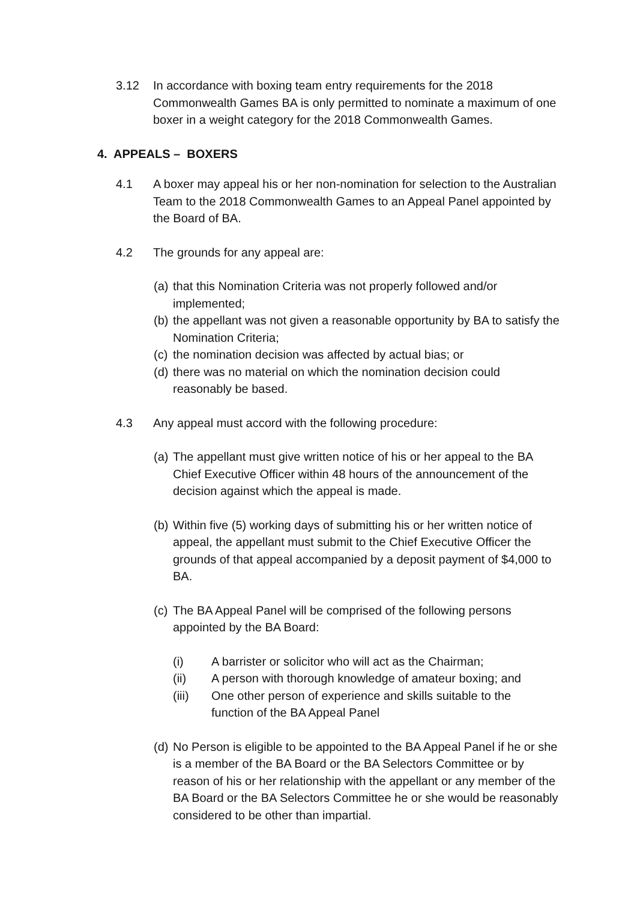3.12 In accordance with boxing team entry requirements for the 2018 Commonwealth Games BA is only permitted to nominate a maximum of one boxer in a weight category for the 2018 Commonwealth Games.
4. APPEALS – BOXERS
4.1 A boxer may appeal his or her non-nomination for selection to the Australian Team to the 2018 Commonwealth Games to an Appeal Panel appointed by the Board of BA.
4.2 The grounds for any appeal are:
(a)
that this Nomination Criteria was not properly followed and/or implemented;
(b)
the appellant was not given a reasonable opportunity by BA to satisfy the Nomination Criteria;
(c)
the nomination decision was affected by actual bias; or
(d)
there was no material on which the nomination decision could reasonably be based.
4.3 Any appeal must accord with the following procedure:
(a)
The appellant must give written notice of his or her appeal to the BA Chief Executive Officer within 48 hours of the announcement of the decision against which the appeal is made.
(b)
Within five (5) working days of submitting his or her written notice of appeal, the appellant must submit to the Chief Executive Officer the grounds of that appeal accompanied by a deposit payment of $4,000 to BA.
(c)
The BA Appeal Panel will be comprised of the following persons appointed by the BA Board:
(i) A barrister or solicitor who will act as the Chairman;
(ii) A person with thorough knowledge of amateur boxing; and
(iii) One other person of experience and skills suitable to the function of the BA Appeal Panel
(d)
No Person is eligible to be appointed to the BA Appeal Panel if he or she is a member of the BA Board or the BA Selectors Committee or by reason of his or her relationship with the appellant or any member of the BA Board or the BA Selectors Committee he or she would be reasonably considered to be other than impartial.